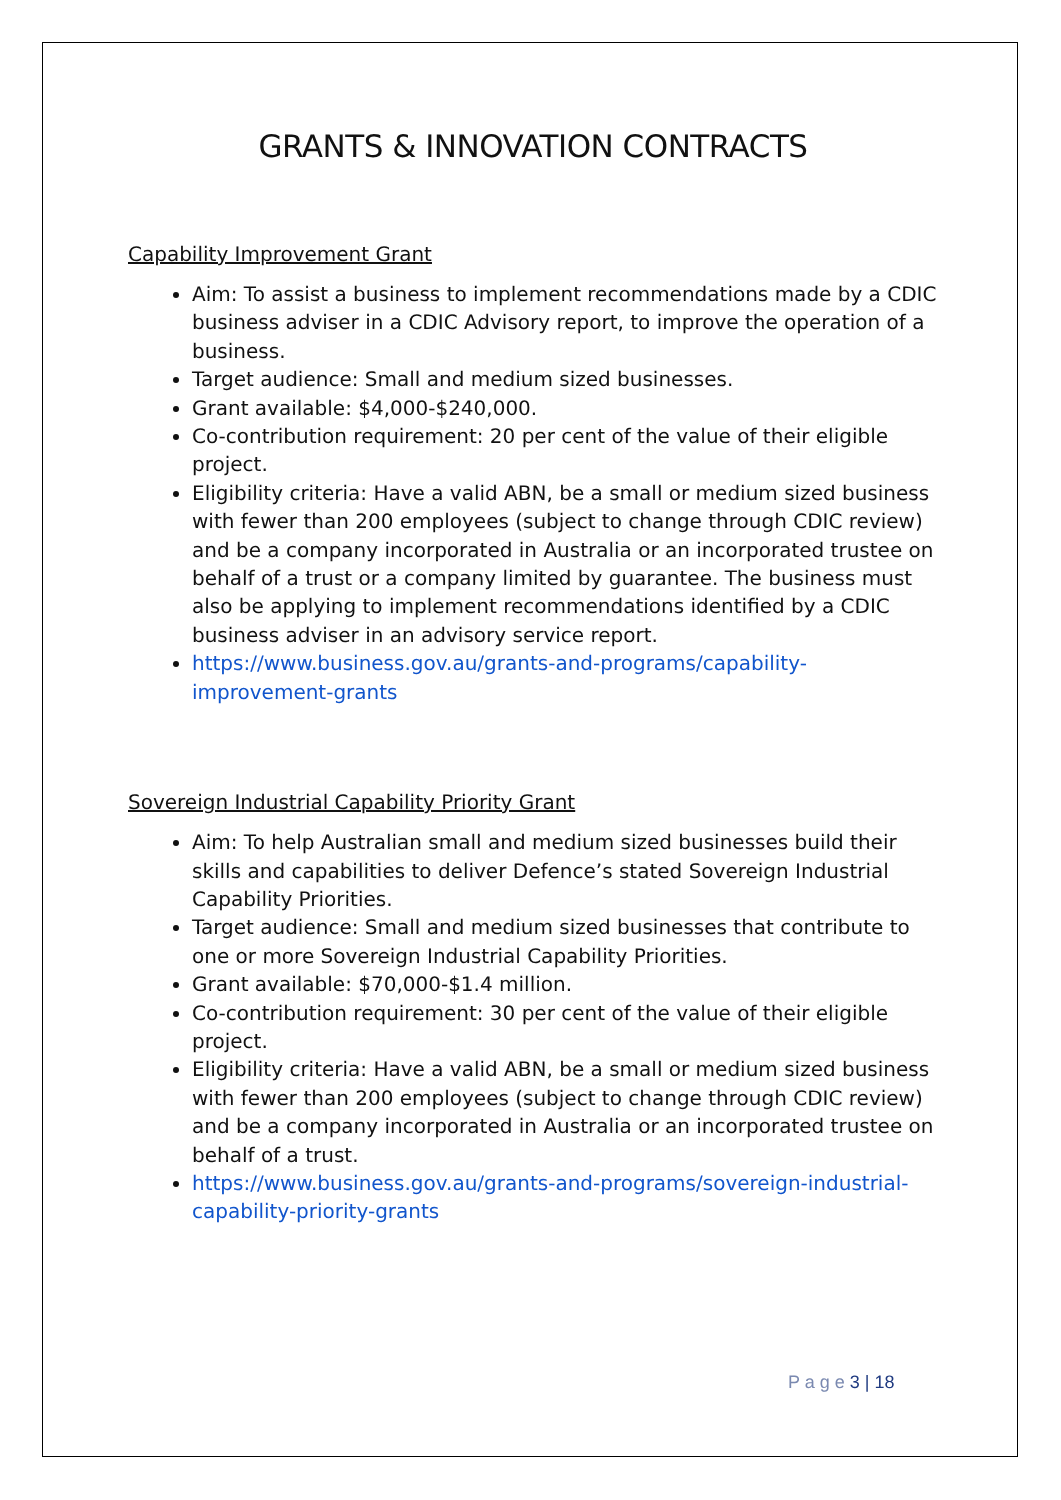GRANTS & INNOVATION CONTRACTS
Capability Improvement Grant
Aim: To assist a business to implement recommendations made by a CDIC business adviser in a CDIC Advisory report, to improve the operation of a business.
Target audience: Small and medium sized businesses.
Grant available: $4,000-$240,000.
Co-contribution requirement: 20 per cent of the value of their eligible project.
Eligibility criteria: Have a valid ABN, be a small or medium sized business with fewer than 200 employees (subject to change through CDIC review) and be a company incorporated in Australia or an incorporated trustee on behalf of a trust or a company limited by guarantee. The business must also be applying to implement recommendations identified by a CDIC business adviser in an advisory service report.
https://www.business.gov.au/grants-and-programs/capability-improvement-grants
Sovereign Industrial Capability Priority Grant
Aim: To help Australian small and medium sized businesses build their skills and capabilities to deliver Defence’s stated Sovereign Industrial Capability Priorities.
Target audience: Small and medium sized businesses that contribute to one or more Sovereign Industrial Capability Priorities.
Grant available: $70,000-$1.4 million.
Co-contribution requirement: 30 per cent of the value of their eligible project.
Eligibility criteria: Have a valid ABN, be a small or medium sized business with fewer than 200 employees (subject to change through CDIC review) and be a company incorporated in Australia or an incorporated trustee on behalf of a trust.
https://www.business.gov.au/grants-and-programs/sovereign-industrial-capability-priority-grants
P a g e 3 | 18